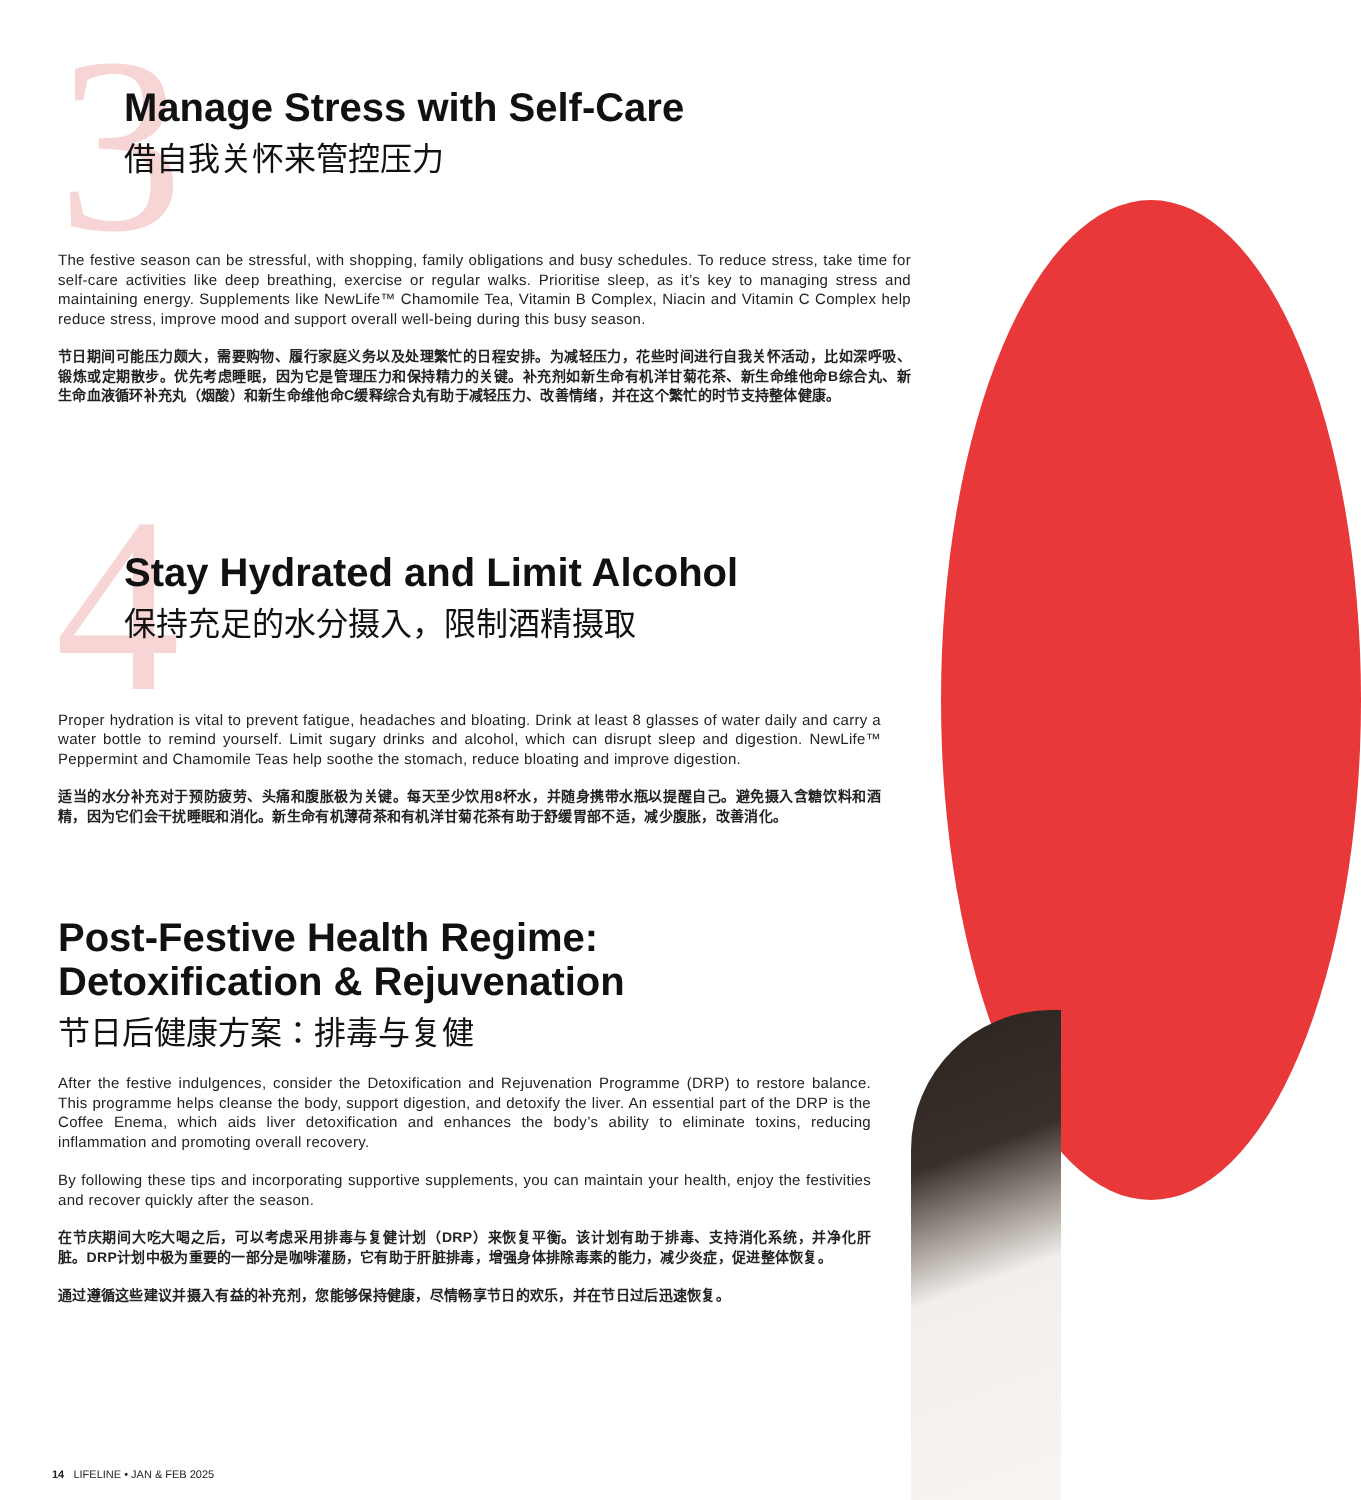3
4
Manage Stress with Self-Care
借自我关怀来管控压力
The festive season can be stressful, with shopping, family obligations and busy schedules. To reduce stress, take time for self-care activities like deep breathing, exercise or regular walks. Prioritise sleep, as it’s key to managing stress and maintaining energy. Supplements like NewLife™ Chamomile Tea, Vitamin B Complex, Niacin and Vitamin C Complex help reduce stress, improve mood and support overall well-being during this busy season.
节日期间可能压力颇大，需要购物、履行家庭义务以及处理繁忙的日程安排。为减轻压力，花些时间进行自我关怀活动，比如深呼吸、锻炼或定期散步。优先考虑睡眠，因为它是管理压力和保持精力的关键。补充剂如新生命有机洋甘菊花茶、新生命维他命B综合丸、新生命血液循环补充丸（烟酸）和新生命维他命C缓释综合丸有助于减轻压力、改善情绪，并在这个繁忙的时节支持整体健康。
Stay Hydrated and Limit Alcohol
保持充足的水分摄入，限制酒精摄取
Proper hydration is vital to prevent fatigue, headaches and bloating. Drink at least 8 glasses of water daily and carry a water bottle to remind yourself. Limit sugary drinks and alcohol, which can disrupt sleep and digestion. NewLife™ Peppermint and Chamomile Teas help soothe the stomach, reduce bloating and improve digestion.
适当的水分补充对于预防疲劳、头痛和腹胀极为关键。每天至少饮用8杯水，并随身携带水瓶以提醒自己。避免摄入含糖饮料和酒精，因为它们会干扰睡眠和消化。新生命有机薄荷茶和有机洋甘菊花茶有助于舒缓胃部不适，减少腹胀，改善消化。
Post-Festive Health Regime:
Detoxification & Rejuvenation
节日后健康方案：排毒与复健
After the festive indulgences, consider the Detoxification and Rejuvenation Programme (DRP) to restore balance. This programme helps cleanse the body, support digestion, and detoxify the liver. An essential part of the DRP is the Coffee Enema, which aids liver detoxification and enhances the body’s ability to eliminate toxins, reducing inflammation and promoting overall recovery.
By following these tips and incorporating supportive supplements, you can maintain your health, enjoy the festivities and recover quickly after the season.
在节庆期间大吃大喝之后，可以考虑采用排毒与复健计划（DRP）来恢复平衡。该计划有助于排毒、支持消化系统，并净化肝脏。DRP计划中极为重要的一部分是咖啡灌肠，它有助于肝脏排毒，增强身体排除毒素的能力，减少炎症，促进整体恢复。
通过遵循这些建议并摄入有益的补充剂，您能够保持健康，尽情畅享节日的欢乐，并在节日过后迅速恢复。
14 LIFELINE • JAN & FEB 2025